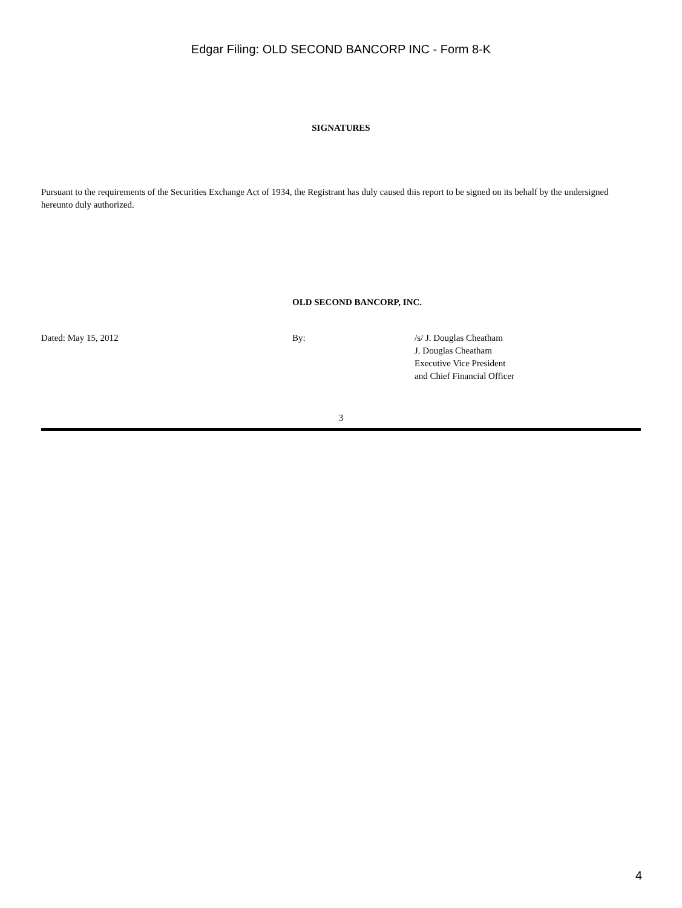Edgar Filing: OLD SECOND BANCORP INC - Form 8-K
SIGNATURES
Pursuant to the requirements of the Securities Exchange Act of 1934, the Registrant has duly caused this report to be signed on its behalf by the undersigned hereunto duly authorized.
OLD SECOND BANCORP, INC.
Dated: May 15, 2012 By: /s/ J. Douglas Cheatham
J. Douglas Cheatham
Executive Vice President
and Chief Financial Officer
3
4